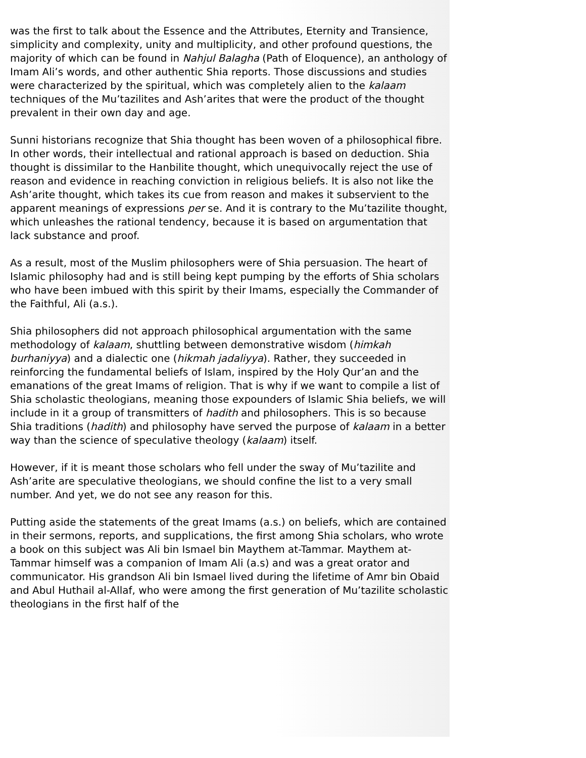was the first to talk about the Essence and the Attributes, Eternity and Transience, simplicity and complexity, unity and multiplicity, and other profound questions, the majority of which can be found in Nahjul Balagha (Path of Eloquence), an anthology of Imam Ali’s words, and other authentic Shia reports. Those discussions and studies were characterized by the spiritual, which was completely alien to the kalaam techniques of the Mu’tazilites and Ash’arites that were the product of the thought prevalent in their own day and age.
Sunni historians recognize that Shia thought has been woven of a philosophical fibre. In other words, their intellectual and rational approach is based on deduction. Shia thought is dissimilar to the Hanbilite thought, which unequivocally reject the use of reason and evidence in reaching conviction in religious beliefs. It is also not like the Ash’arite thought, which takes its cue from reason and makes it subservient to the apparent meanings of expressions per se. And it is contrary to the Mu’tazilite thought, which unleashes the rational tendency, because it is based on argumentation that lack substance and proof.
As a result, most of the Muslim philosophers were of Shia persuasion. The heart of Islamic philosophy had and is still being kept pumping by the efforts of Shia scholars who have been imbued with this spirit by their Imams, especially the Commander of the Faithful, Ali (a.s.).
Shia philosophers did not approach philosophical argumentation with the same methodology of kalaam, shuttling between demonstrative wisdom (himkah burhaniyya) and a dialectic one (hikmah jadaliyya). Rather, they succeeded in reinforcing the fundamental beliefs of Islam, inspired by the Holy Qur’an and the emanations of the great Imams of religion. That is why if we want to compile a list of Shia scholastic theologians, meaning those expounders of Islamic Shia beliefs, we will include in it a group of transmitters of hadith and philosophers. This is so because Shia traditions (hadith) and philosophy have served the purpose of kalaam in a better way than the science of speculative theology (kalaam) itself.
However, if it is meant those scholars who fell under the sway of Mu’tazilite and Ash’arite are speculative theologians, we should confine the list to a very small number. And yet, we do not see any reason for this.
Putting aside the statements of the great Imams (a.s.) on beliefs, which are contained in their sermons, reports, and supplications, the first among Shia scholars, who wrote a book on this subject was Ali bin Ismael bin Maythem at-Tammar. Maythem at-Tammar himself was a companion of Imam Ali (a.s) and was a great orator and communicator. His grandson Ali bin Ismael lived during the lifetime of Amr bin Obaid and Abul Huthail al-Allaf, who were among the first generation of Mu’tazilite scholastic theologians in the first half of the